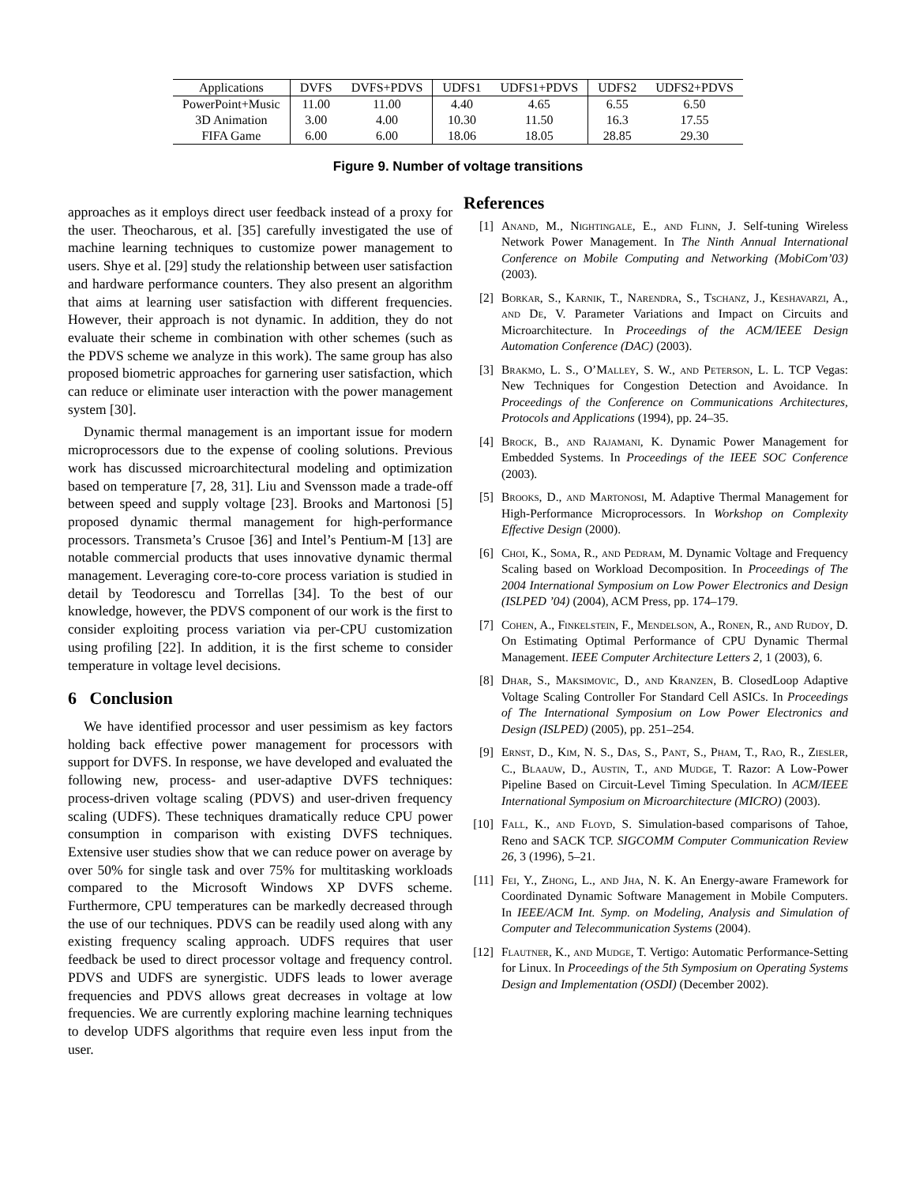| Applications | DVFS | DVFS+PDVS | UDFS1 | UDFS1+PDVS | UDFS2 | UDFS2+PDVS |
| --- | --- | --- | --- | --- | --- | --- |
| PowerPoint+Music | 11.00 | 11.00 | 4.40 | 4.65 | 6.55 | 6.50 |
| 3D Animation | 3.00 | 4.00 | 10.30 | 11.50 | 16.3 | 17.55 |
| FIFA Game | 6.00 | 6.00 | 18.06 | 18.05 | 28.85 | 29.30 |
Figure 9. Number of voltage transitions
approaches as it employs direct user feedback instead of a proxy for the user. Theocharous, et al. [35] carefully investigated the use of machine learning techniques to customize power management to users. Shye et al. [29] study the relationship between user satisfaction and hardware performance counters. They also present an algorithm that aims at learning user satisfaction with different frequencies. However, their approach is not dynamic. In addition, they do not evaluate their scheme in combination with other schemes (such as the PDVS scheme we analyze in this work). The same group has also proposed biometric approaches for garnering user satisfaction, which can reduce or eliminate user interaction with the power management system [30].
Dynamic thermal management is an important issue for modern microprocessors due to the expense of cooling solutions. Previous work has discussed microarchitectural modeling and optimization based on temperature [7, 28, 31]. Liu and Svensson made a trade-off between speed and supply voltage [23]. Brooks and Martonosi [5] proposed dynamic thermal management for high-performance processors. Transmeta’s Crusoe [36] and Intel’s Pentium-M [13] are notable commercial products that uses innovative dynamic thermal management. Leveraging core-to-core process variation is studied in detail by Teodorescu and Torrellas [34]. To the best of our knowledge, however, the PDVS component of our work is the first to consider exploiting process variation via per-CPU customization using profiling [22]. In addition, it is the first scheme to consider temperature in voltage level decisions.
6 Conclusion
We have identified processor and user pessimism as key factors holding back effective power management for processors with support for DVFS. In response, we have developed and evaluated the following new, process- and user-adaptive DVFS techniques: process-driven voltage scaling (PDVS) and user-driven frequency scaling (UDFS). These techniques dramatically reduce CPU power consumption in comparison with existing DVFS techniques. Extensive user studies show that we can reduce power on average by over 50% for single task and over 75% for multitasking workloads compared to the Microsoft Windows XP DVFS scheme. Furthermore, CPU temperatures can be markedly decreased through the use of our techniques. PDVS can be readily used along with any existing frequency scaling approach. UDFS requires that user feedback be used to direct processor voltage and frequency control. PDVS and UDFS are synergistic. UDFS leads to lower average frequencies and PDVS allows great decreases in voltage at low frequencies. We are currently exploring machine learning techniques to develop UDFS algorithms that require even less input from the user.
References
[1] Anand, M., Nightingale, E., and Flinn, J. Self-tuning Wireless Network Power Management. In The Ninth Annual International Conference on Mobile Computing and Networking (MobiCom’03) (2003).
[2] Borkar, S., Karnik, T., Narendra, S., Tschanz, J., Keshavarzi, A., and De, V. Parameter Variations and Impact on Circuits and Microarchitecture. In Proceedings of the ACM/IEEE Design Automation Conference (DAC) (2003).
[3] Brakmo, L. S., O’Malley, S. W., and Peterson, L. L. TCP Vegas: New Techniques for Congestion Detection and Avoidance. In Proceedings of the Conference on Communications Architectures, Protocols and Applications (1994), pp. 24–35.
[4] Brock, B., and Rajamani, K. Dynamic Power Management for Embedded Systems. In Proceedings of the IEEE SOC Conference (2003).
[5] Brooks, D., and Martonosi, M. Adaptive Thermal Management for High-Performance Microprocessors. In Workshop on Complexity Effective Design (2000).
[6] Choi, K., Soma, R., and Pedram, M. Dynamic Voltage and Frequency Scaling based on Workload Decomposition. In Proceedings of The 2004 International Symposium on Low Power Electronics and Design (ISLPED ’04) (2004), ACM Press, pp. 174–179.
[7] Cohen, A., Finkelstein, F., Mendelson, A., Ronen, R., and Rudoy, D. On Estimating Optimal Performance of CPU Dynamic Thermal Management. IEEE Computer Architecture Letters 2, 1 (2003), 6.
[8] Dhar, S., Maksimovic, D., and Kranzen, B. ClosedLoop Adaptive Voltage Scaling Controller For Standard Cell ASICs. In Proceedings of The International Symposium on Low Power Electronics and Design (ISLPED) (2005), pp. 251–254.
[9] Ernst, D., Kim, N. S., Das, S., Pant, S., Pham, T., Rao, R., Ziesler, C., Blaauw, D., Austin, T., and Mudge, T. Razor: A Low-Power Pipeline Based on Circuit-Level Timing Speculation. In ACM/IEEE International Symposium on Microarchitecture (MICRO) (2003).
[10] Fall, K., and Floyd, S. Simulation-based comparisons of Tahoe, Reno and SACK TCP. SIGCOMM Computer Communication Review 26, 3 (1996), 5–21.
[11] Fei, Y., Zhong, L., and Jha, N. K. An Energy-aware Framework for Coordinated Dynamic Software Management in Mobile Computers. In IEEE/ACM Int. Symp. on Modeling, Analysis and Simulation of Computer and Telecommunication Systems (2004).
[12] Flautner, K., and Mudge, T. Vertigo: Automatic Performance-Setting for Linux. In Proceedings of the 5th Symposium on Operating Systems Design and Implementation (OSDI) (December 2002).